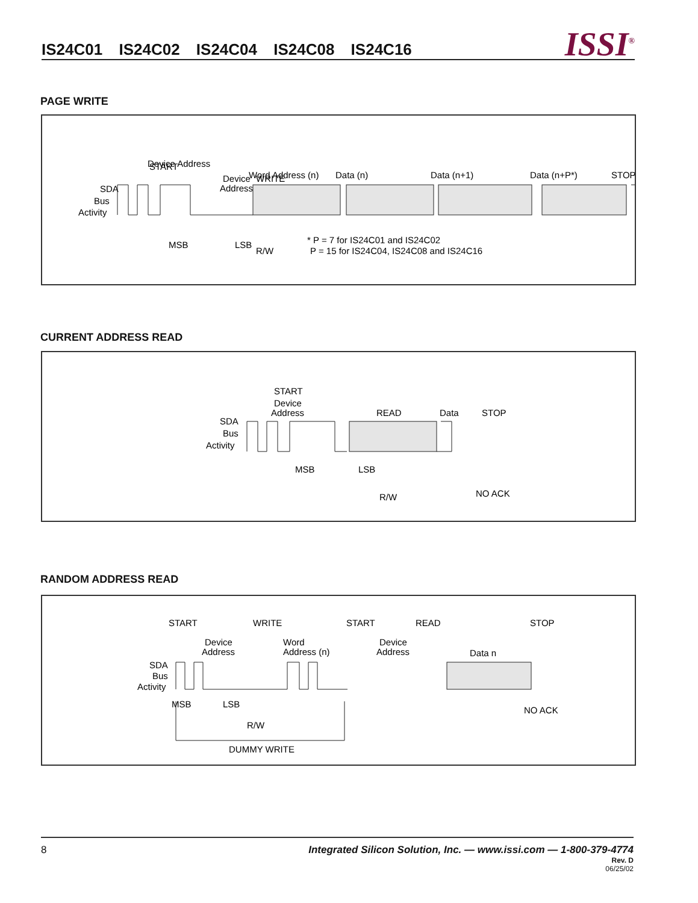IS24C01 IS24C02 IS24C04 IS24C08 IS24C16
ISSI<sup>®</sup>
PAGE WRITE
SDA
Bus
Activity
START
Device Address
Device
Address
WRITE
R/W
Word Address (n)
Data (n)
Data (n+1)
Data (n+P*)
STOP
* P = 7 for IS24C01 and IS24C02
P = 15 for IS24C04, IS24C08 and IS24C16
MSB
LSB
CURRENT ADDRESS READ
SDA
Bus
Activity
START
Device
Address
READ
R/W
Data
STOP
MSB
LSB
NO ACK
RANDOM ADDRESS READ
SDA
Bus
Activity
START
Device
Address
WRITE
Word
Address (n)
START
Device
Address
READ
Data n
STOP
MSB
LSB
R/W
NO ACK
DUMMY WRITE
8
Integrated Silicon Solution, Inc. — www.issi.com — 1-800-379-4774
Rev. D
06/25/02